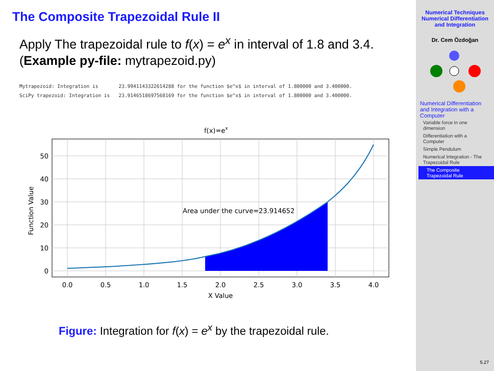The Composite Trapezoidal Rule II
Apply The trapezoidal rule to f(x) = e<sup>x</sup> in interval of 1.8 and 3.4. (Example py-file: mytrapezoid.py)
Mytrapezoid: Integration is       23.9941143322614288 for the function $e^x$ in interval of 1.800000 and 3.400000.
SciPy trapezoid: Integration is   23.9146518697568169 for the function $e^x$ in interval of 1.800000 and 3.400000.
f(x)=ex
Area under the curve=23.914652
0
10
20
30
40
50
0.0
0.5
1.0
1.5
2.0
2.5
3.0
3.5
4.0
X Value
Function Value
Figure: Integration for f(x) = e<sup>x</sup> by the trapezoidal rule.
Numerical Techniques
Numerical Differentiation and Integration
Dr. Cem Özdoğan
Numerical Differentiation and Integration with a Computer
Variable force in one dimension
Differentiation with a Computer
Simple Pendulum
Numerical Integration - The Trapezoidal Rule
The Composite Trapezoidal Rule
5.27